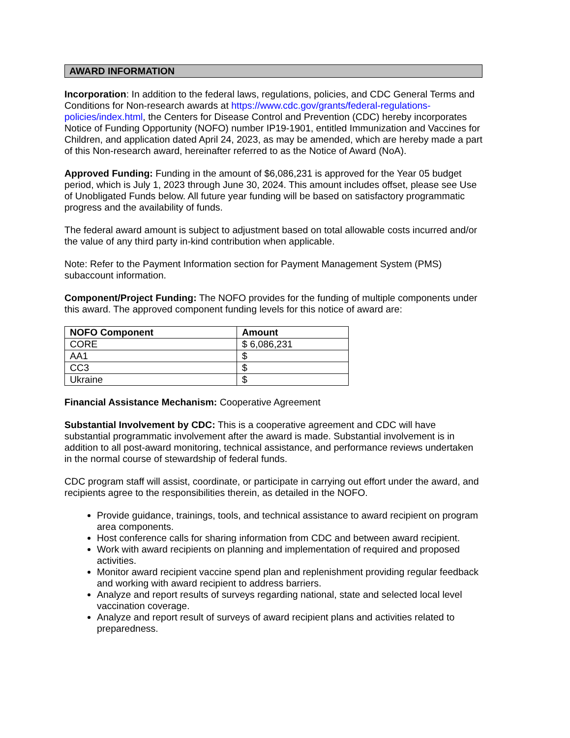AWARD INFORMATION
Incorporation: In addition to the federal laws, regulations, policies, and CDC General Terms and Conditions for Non-research awards at https://www.cdc.gov/grants/federal-regulations-policies/index.html, the Centers for Disease Control and Prevention (CDC) hereby incorporates Notice of Funding Opportunity (NOFO) number IP19-1901, entitled Immunization and Vaccines for Children, and application dated April 24, 2023, as may be amended, which are hereby made a part of this Non-research award, hereinafter referred to as the Notice of Award (NoA).
Approved Funding: Funding in the amount of $6,086,231 is approved for the Year 05 budget period, which is July 1, 2023 through June 30, 2024. This amount includes offset, please see Use of Unobligated Funds below. All future year funding will be based on satisfactory programmatic progress and the availability of funds.
The federal award amount is subject to adjustment based on total allowable costs incurred and/or the value of any third party in-kind contribution when applicable.
Note: Refer to the Payment Information section for Payment Management System (PMS) subaccount information.
Component/Project Funding: The NOFO provides for the funding of multiple components under this award. The approved component funding levels for this notice of award are:
| NOFO Component | Amount |
| --- | --- |
| CORE | $ 6,086,231 |
| AA1 | $ |
| CC3 | $ |
| Ukraine | $ |
Financial Assistance Mechanism: Cooperative Agreement
Substantial Involvement by CDC: This is a cooperative agreement and CDC will have substantial programmatic involvement after the award is made. Substantial involvement is in addition to all post-award monitoring, technical assistance, and performance reviews undertaken in the normal course of stewardship of federal funds.
CDC program staff will assist, coordinate, or participate in carrying out effort under the award, and recipients agree to the responsibilities therein, as detailed in the NOFO.
Provide guidance, trainings, tools, and technical assistance to award recipient on program area components.
Host conference calls for sharing information from CDC and between award recipient.
Work with award recipients on planning and implementation of required and proposed activities.
Monitor award recipient vaccine spend plan and replenishment providing regular feedback and working with award recipient to address barriers.
Analyze and report results of surveys regarding national, state and selected local level vaccination coverage.
Analyze and report result of surveys of award recipient plans and activities related to preparedness.